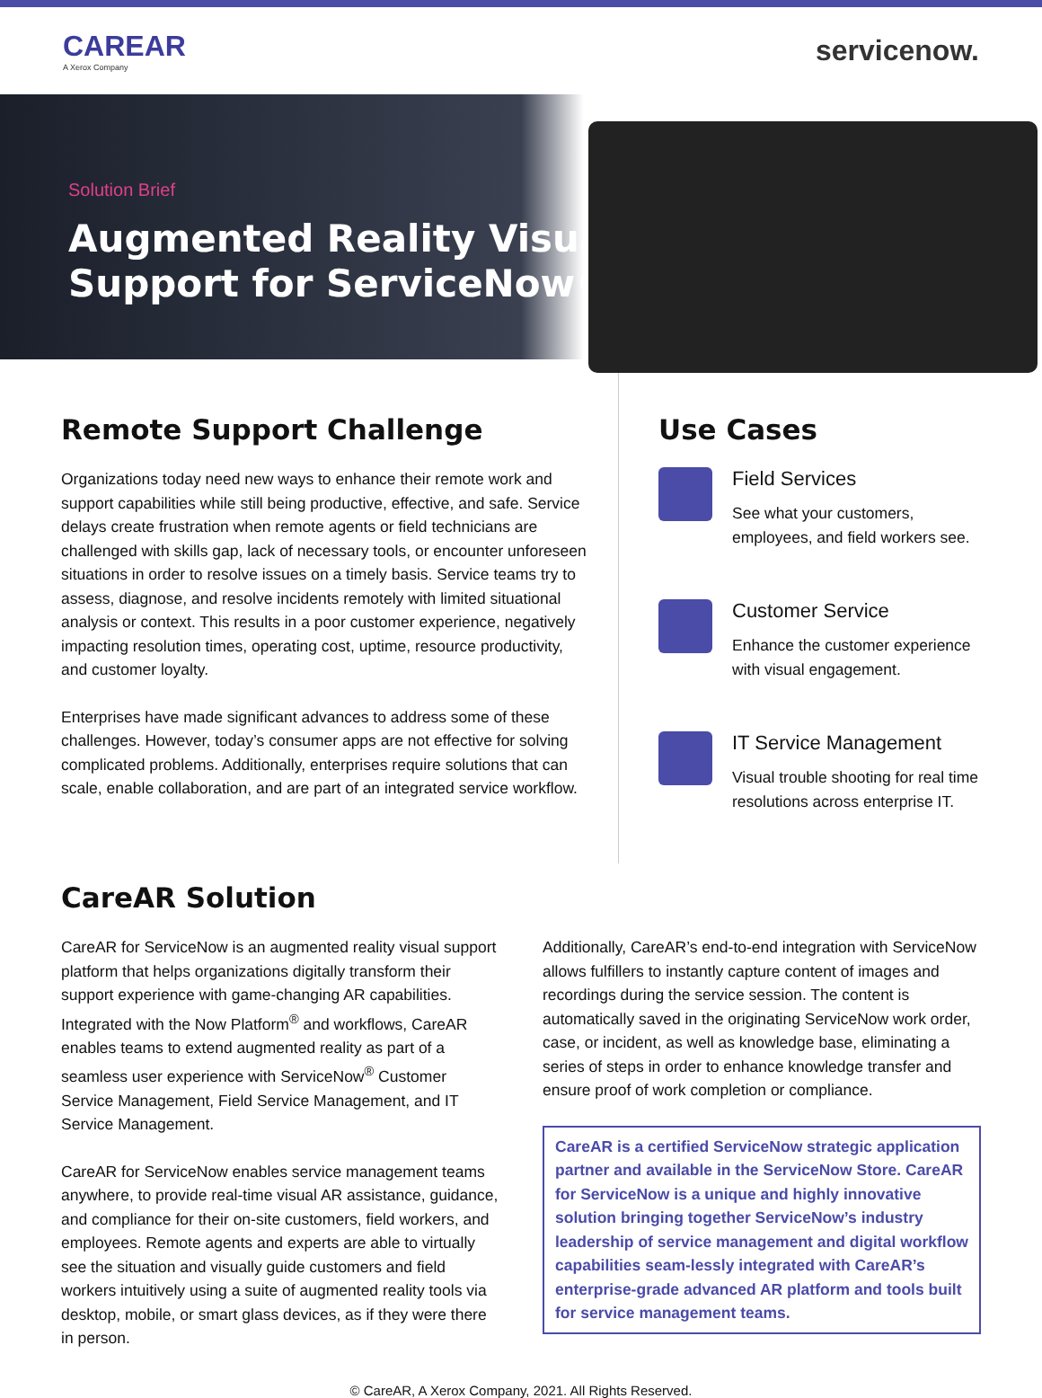CAREAR
A Xerox Company
servicenow.
Solution Brief
Augmented Reality Visual
Support for ServiceNow®
Remote Support Challenge
Organizations today need new ways to enhance their remote work and support capabilities while still being productive, effective, and safe. Service delays create frustration when remote agents or field technicians are challenged with skills gap, lack of necessary tools, or encounter unforeseen situations in order to resolve issues on a timely basis. Service teams try to assess, diagnose, and resolve incidents remotely with limited situational analysis or context. This results in a poor customer experience, negatively impacting resolution times, operating cost, uptime, resource productivity, and customer loyalty.
Enterprises have made significant advances to address some of these challenges. However, today’s consumer apps are not effective for solving complicated problems. Additionally, enterprises require solutions that can scale, enable collaboration, and are part of an integrated service workflow.
Use Cases
Field Services
See what your customers, employees, and field workers see.
Customer Service
Enhance the customer experience with visual engagement.
IT Service Management
Visual trouble shooting for real time resolutions across enterprise IT.
CareAR Solution
CareAR for ServiceNow is an augmented reality visual support platform that helps organizations digitally transform their support experience with game-changing AR capabilities. Integrated with the Now Platform<sup>®</sup> and workflows, CareAR enables teams to extend augmented reality as part of a seamless user experience with ServiceNow<sup>®</sup> Customer Service Management, Field Service Management, and IT Service Management.
CareAR for ServiceNow enables service management teams anywhere, to provide real-time visual AR assistance, guidance, and compliance for their on-site customers, field workers, and employees. Remote agents and experts are able to virtually see the situation and visually guide customers and field workers intuitively using a suite of augmented reality tools via desktop, mobile, or smart glass devices, as if they were there in person.
Additionally, CareAR’s end-to-end integration with ServiceNow allows fulfillers to instantly capture content of images and recordings during the service session. The content is automatically saved in the originating ServiceNow work order, case, or incident, as well as knowledge base, eliminating a series of steps in order to enhance knowledge transfer and ensure proof of work completion or compliance.
CareAR is a certified ServiceNow strategic application partner and available in the ServiceNow Store. CareAR for ServiceNow is a unique and highly innovative solution bringing together ServiceNow’s industry leadership of service management and digital workflow capabilities seam-lessly integrated with CareAR’s enterprise-grade advanced AR platform and tools built for service management teams.
© CareAR, A Xerox Company, 2021. All Rights Reserved.